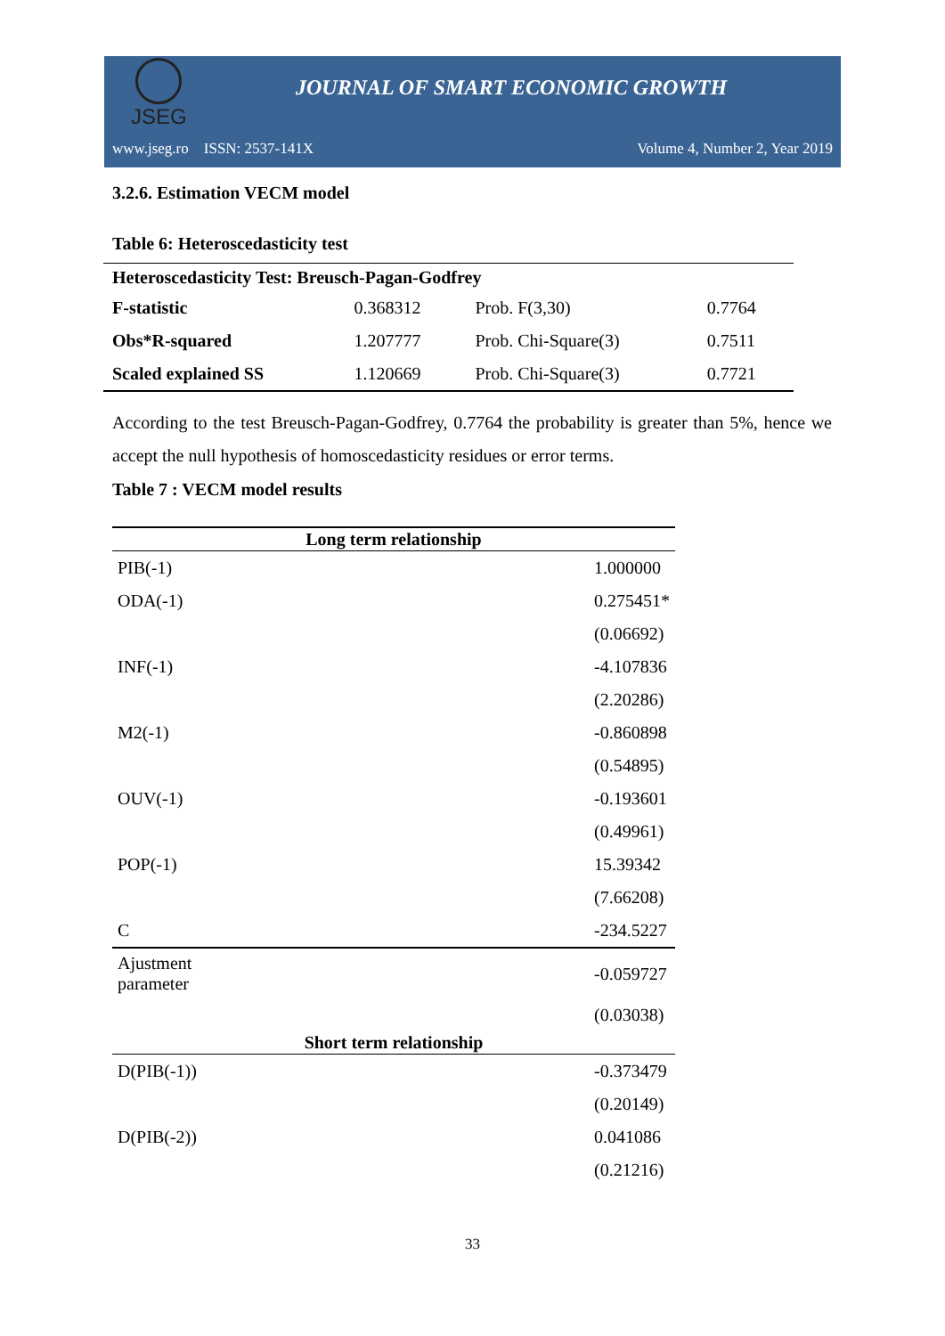JSEG
JOURNAL OF SMART ECONOMIC GROWTH
www.jseg.ro ISSN: 2537-141X Volume 4, Number 2, Year 2019
3.2.6. Estimation VECM model
Table 6: Heteroscedasticity test
| Heteroscedasticity Test: Breusch-Pagan-Godfrey | | | |
| --- | --- | --- | --- |
| F-statistic | 0.368312 | Prob. F(3,30) | 0.7764 |
| Obs*R-squared | 1.207777 | Prob. Chi-Square(3) | 0.7511 |
| Scaled explained SS | 1.120669 | Prob. Chi-Square(3) | 0.7721 |
According to the test Breusch-Pagan-Godfrey, 0.7764 the probability is greater than 5%, hence we accept the null hypothesis of homoscedasticity residues or error terms.
Table 7 : VECM model results
| Long term relationship | |
| --- | --- |
| PIB(-1) | 1.000000 |
| ODA(-1) | 0.275451* |
| | (0.06692) |
| INF(-1) | -4.107836 |
| | (2.20286) |
| M2(-1) | -0.860898 |
| | (0.54895) |
| OUV(-1) | -0.193601 |
| | (0.49961) |
| POP(-1) | 15.39342 |
| | (7.66208) |
| C | -234.5227 |
| Ajustment parameter | -0.059727 |
| | (0.03038) |
| Short term relationship | |
| D(PIB(-1)) | -0.373479 |
| | (0.20149) |
| D(PIB(-2)) | 0.041086 |
| | (0.21216) |
33